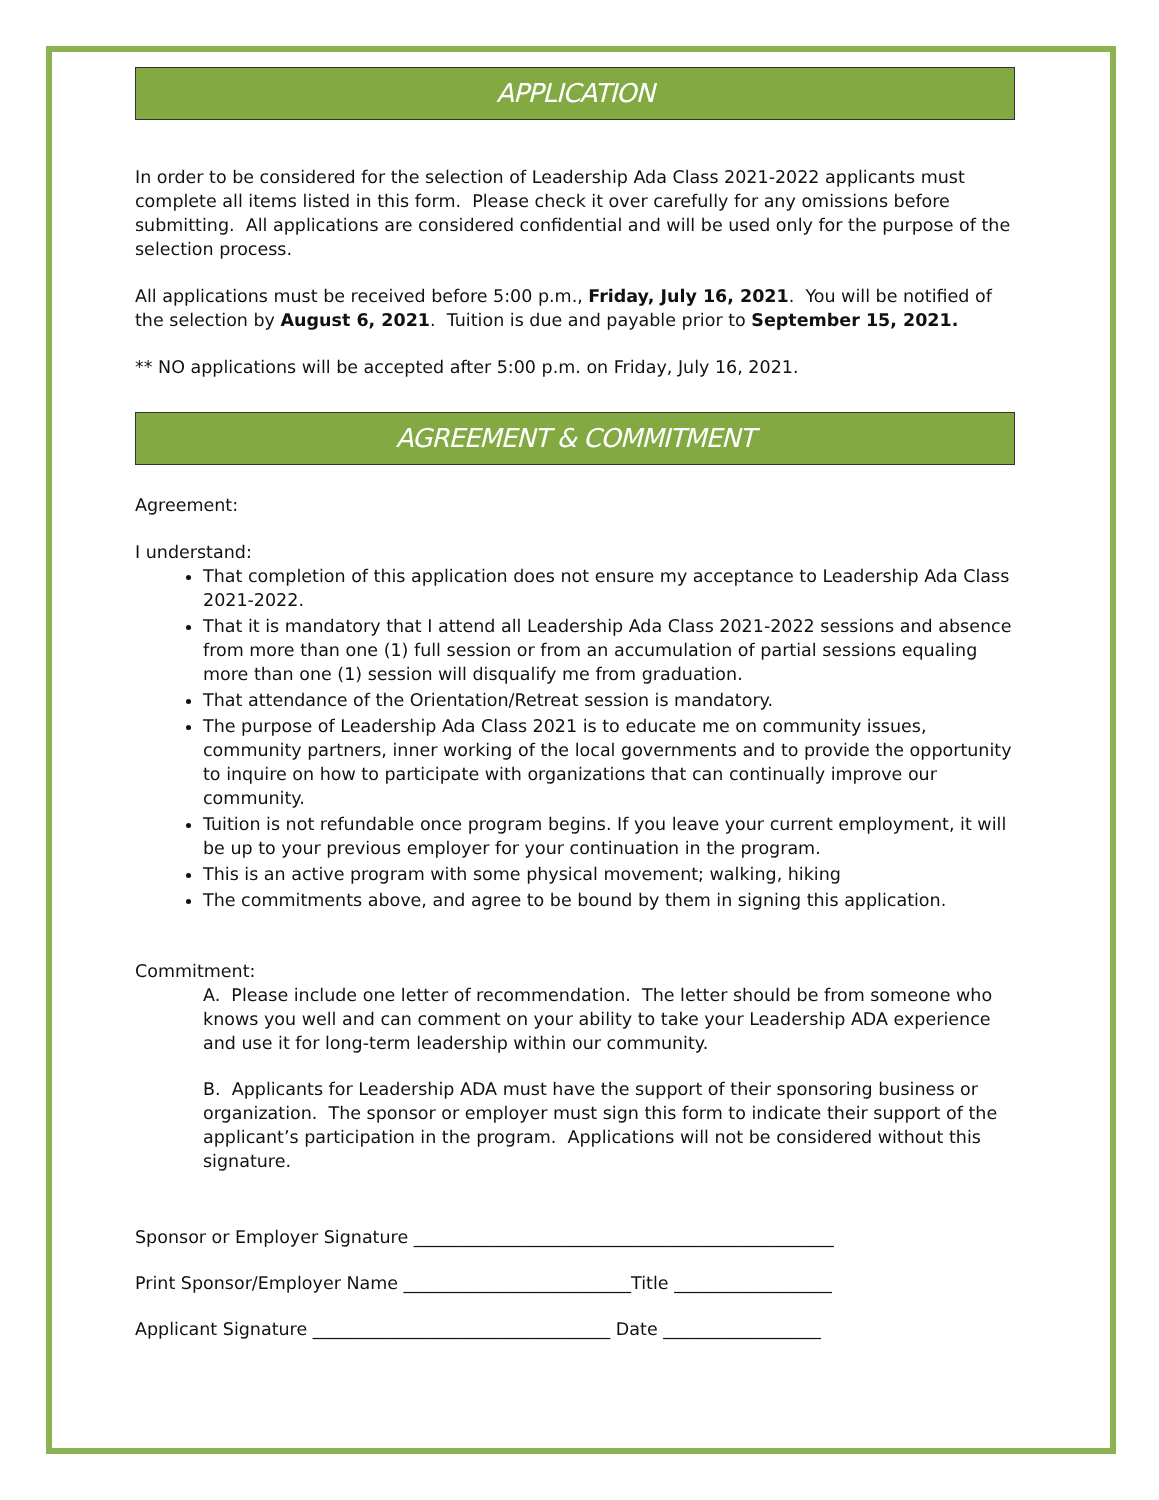APPLICATION
In order to be considered for the selection of Leadership Ada Class 2021-2022 applicants must complete all items listed in this form. Please check it over carefully for any omissions before submitting. All applications are considered confidential and will be used only for the purpose of the selection process.
All applications must be received before 5:00 p.m., Friday, July 16, 2021. You will be notified of the selection by August 6, 2021. Tuition is due and payable prior to September 15, 2021.
** NO applications will be accepted after 5:00 p.m. on Friday, July 16, 2021.
AGREEMENT & COMMITMENT
Agreement:
I understand:
That completion of this application does not ensure my acceptance to Leadership Ada Class 2021-2022.
That it is mandatory that I attend all Leadership Ada Class 2021-2022 sessions and absence from more than one (1) full session or from an accumulation of partial sessions equaling more than one (1) session will disqualify me from graduation.
That attendance of the Orientation/Retreat session is mandatory.
The purpose of Leadership Ada Class 2021 is to educate me on community issues, community partners, inner working of the local governments and to provide the opportunity to inquire on how to participate with organizations that can continually improve our community.
Tuition is not refundable once program begins. If you leave your current employment, it will be up to your previous employer for your continuation in the program.
This is an active program with some physical movement; walking, hiking
The commitments above, and agree to be bound by them in signing this application.
Commitment:
A. Please include one letter of recommendation. The letter should be from someone who knows you well and can comment on your ability to take your Leadership ADA experience and use it for long-term leadership within our community.
B. Applicants for Leadership ADA must have the support of their sponsoring business or organization. The sponsor or employer must sign this form to indicate their support of the applicant’s participation in the program. Applications will not be considered without this signature.
Sponsor or Employer Signature ________________________________________________
Print Sponsor/Employer Name __________________________Title __________________
Applicant Signature __________________________________ Date __________________